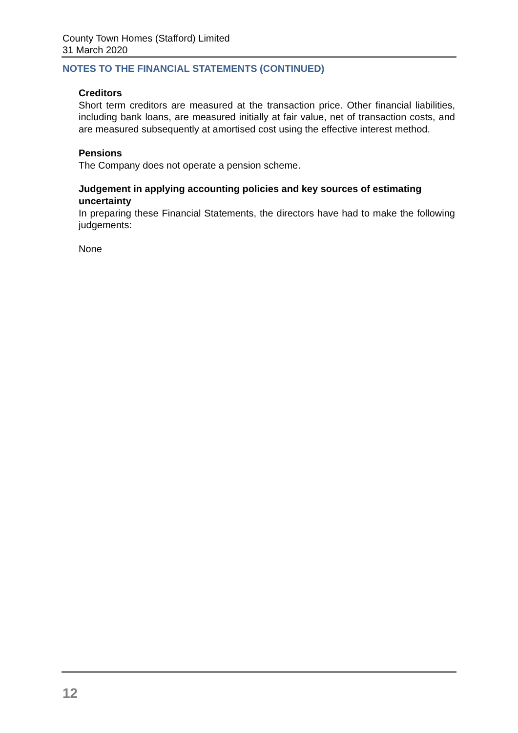County Town Homes (Stafford) Limited
31 March 2020
NOTES TO THE FINANCIAL STATEMENTS (CONTINUED)
Creditors
Short term creditors are measured at the transaction price. Other financial liabilities, including bank loans, are measured initially at fair value, net of transaction costs, and are measured subsequently at amortised cost using the effective interest method.
Pensions
The Company does not operate a pension scheme.
Judgement in applying accounting policies and key sources of estimating uncertainty
In preparing these Financial Statements, the directors have had to make the following judgements:
None
12